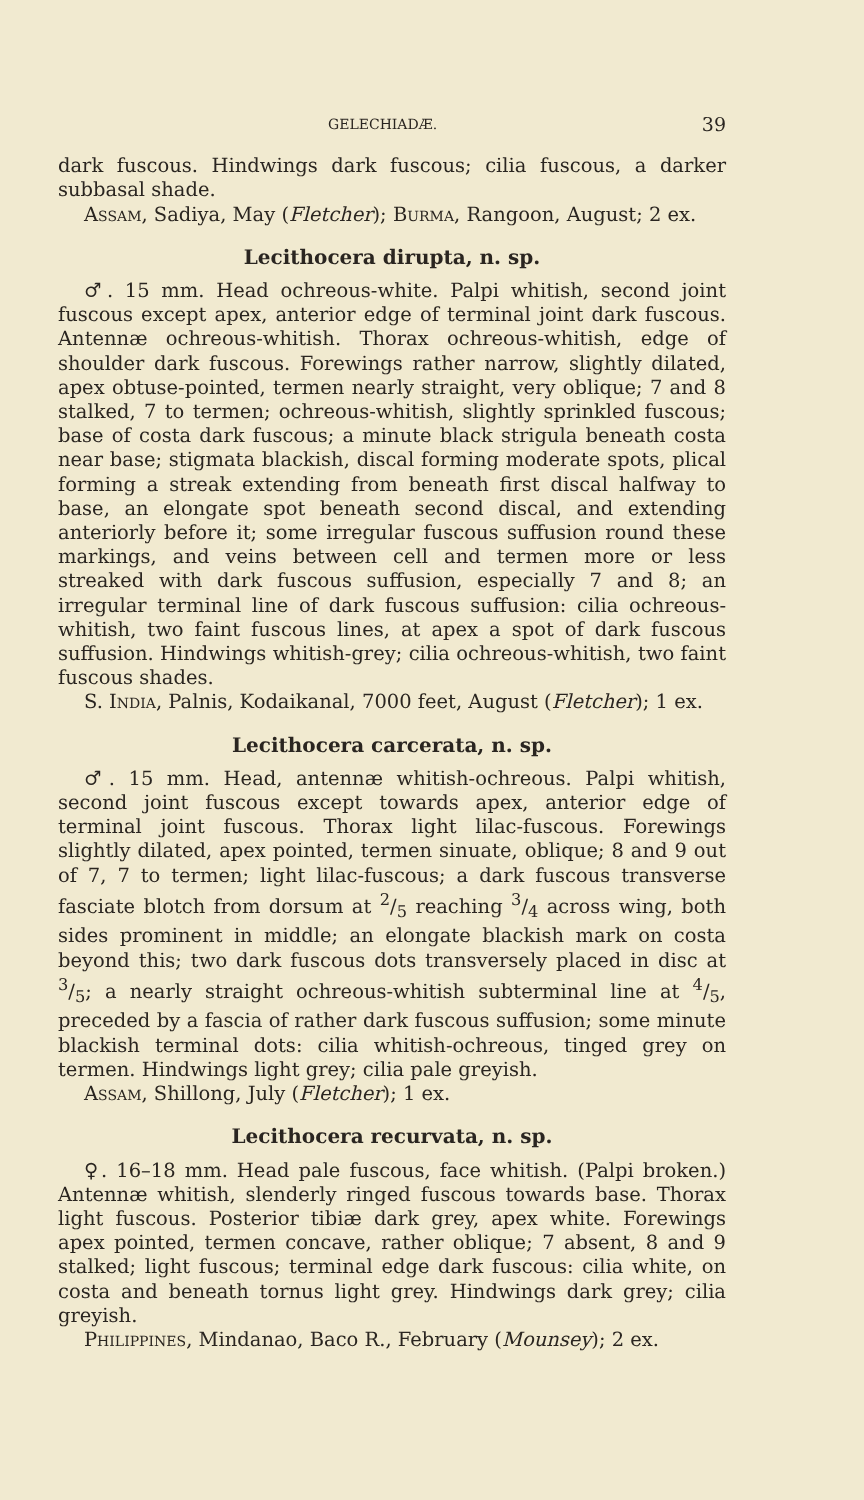GELECHIADÆ. 39
dark fuscous. Hindwings dark fuscous; cilia fuscous, a darker subbasal shade.
Assam, Sadiya, May (Fletcher); Burma, Rangoon, August; 2 ex.
Lecithocera dirupta, n. sp.
♂. 15 mm. Head ochreous-white. Palpi whitish, second joint fuscous except apex, anterior edge of terminal joint dark fuscous. Antennæ ochreous-whitish. Thorax ochreous-whitish, edge of shoulder dark fuscous. Forewings rather narrow, slightly dilated, apex obtuse-pointed, termen nearly straight, very oblique; 7 and 8 stalked, 7 to termen; ochreous-whitish, slightly sprinkled fuscous; base of costa dark fuscous; a minute black strigula beneath costa near base; stigmata blackish, discal forming moderate spots, plical forming a streak extending from beneath first discal halfway to base, an elongate spot beneath second discal, and extending anteriorly before it; some irregular fuscous suffusion round these markings, and veins between cell and termen more or less streaked with dark fuscous suffusion, especially 7 and 8; an irregular terminal line of dark fuscous suffusion: cilia ochreous-whitish, two faint fuscous lines, at apex a spot of dark fuscous suffusion. Hindwings whitish-grey; cilia ochreous-whitish, two faint fuscous shades.
S. India, Palnis, Kodaikanal, 7000 feet, August (Fletcher); 1 ex.
Lecithocera carcerata, n. sp.
♂. 15 mm. Head, antennæ whitish-ochreous. Palpi whitish, second joint fuscous except towards apex, anterior edge of terminal joint fuscous. Thorax light lilac-fuscous. Forewings slightly dilated, apex pointed, termen sinuate, oblique; 8 and 9 out of 7, 7 to termen; light lilac-fuscous; a dark fuscous transverse fasciate blotch from dorsum at 2/5 reaching 3/4 across wing, both sides prominent in middle; an elongate blackish mark on costa beyond this; two dark fuscous dots transversely placed in disc at 3/5; a nearly straight ochreous-whitish subterminal line at 4/5, preceded by a fascia of rather dark fuscous suffusion; some minute blackish terminal dots: cilia whitish-ochreous, tinged grey on termen. Hindwings light grey; cilia pale greyish.
Assam, Shillong, July (Fletcher); 1 ex.
Lecithocera recurvata, n. sp.
♀. 16–18 mm. Head pale fuscous, face whitish. (Palpi broken.) Antennæ whitish, slenderly ringed fuscous towards base. Thorax light fuscous. Posterior tibiæ dark grey, apex white. Forewings apex pointed, termen concave, rather oblique; 7 absent, 8 and 9 stalked; light fuscous; terminal edge dark fuscous: cilia white, on costa and beneath tornus light grey. Hindwings dark grey; cilia greyish.
Philippines, Mindanao, Baco R., February (Mounsey); 2 ex.